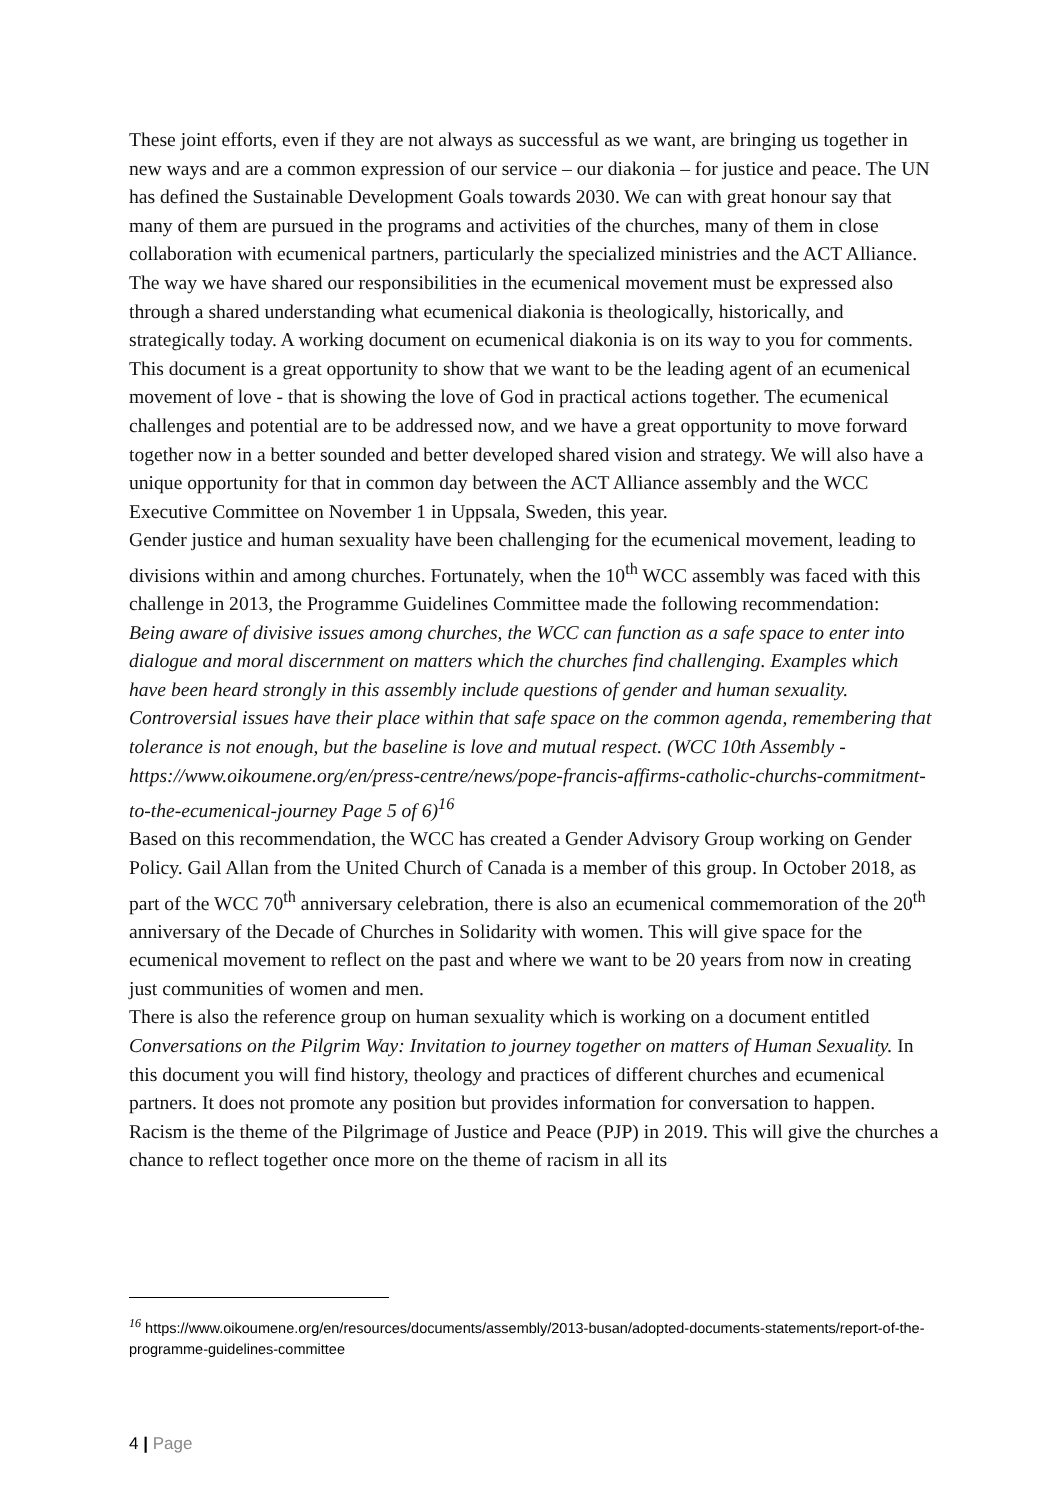These joint efforts, even if they are not always as successful as we want, are bringing us together in new ways and are a common expression of our service – our diakonia – for justice and peace. The UN has defined the Sustainable Development Goals towards 2030. We can with great honour say that many of them are pursued in the programs and activities of the churches, many of them in close collaboration with ecumenical partners, particularly the specialized ministries and the ACT Alliance. The way we have shared our responsibilities in the ecumenical movement must be expressed also through a shared understanding what ecumenical diakonia is theologically, historically, and strategically today. A working document on ecumenical diakonia is on its way to you for comments.
This document is a great opportunity to show that we want to be the leading agent of an ecumenical movement of love - that is showing the love of God in practical actions together. The ecumenical challenges and potential are to be addressed now, and we have a great opportunity to move forward together now in a better sounded and better developed shared vision and strategy. We will also have a unique opportunity for that in common day between the ACT Alliance assembly and the WCC Executive Committee on November 1 in Uppsala, Sweden, this year.
Gender justice and human sexuality have been challenging for the ecumenical movement, leading to divisions within and among churches. Fortunately, when the 10<sup>th</sup> WCC assembly was faced with this challenge in 2013, the Programme Guidelines Committee made the following recommendation:
Being aware of divisive issues among churches, the WCC can function as a safe space to enter into dialogue and moral discernment on matters which the churches find challenging. Examples which have been heard strongly in this assembly include questions of gender and human sexuality. Controversial issues have their place within that safe space on the common agenda, remembering that tolerance is not enough, but the baseline is love and mutual respect. (WCC 10th Assembly - https://www.oikoumene.org/en/press-centre/news/pope-francis-affirms-catholic-churchs-commitment-to-the-ecumenical-journey Page 5 of 6)<sup>16</sup>
Based on this recommendation, the WCC has created a Gender Advisory Group working on Gender Policy. Gail Allan from the United Church of Canada is a member of this group. In October 2018, as part of the WCC 70<sup>th</sup> anniversary celebration, there is also an ecumenical commemoration of the 20<sup>th</sup> anniversary of the Decade of Churches in Solidarity with women. This will give space for the ecumenical movement to reflect on the past and where we want to be 20 years from now in creating just communities of women and men.
There is also the reference group on human sexuality which is working on a document entitled Conversations on the Pilgrim Way: Invitation to journey together on matters of Human Sexuality. In this document you will find history, theology and practices of different churches and ecumenical partners. It does not promote any position but provides information for conversation to happen.
Racism is the theme of the Pilgrimage of Justice and Peace (PJP) in 2019. This will give the churches a chance to reflect together once more on the theme of racism in all its
<sup>16</sup> https://www.oikoumene.org/en/resources/documents/assembly/2013-busan/adopted-documents-statements/report-of-the-programme-guidelines-committee
4 | Page